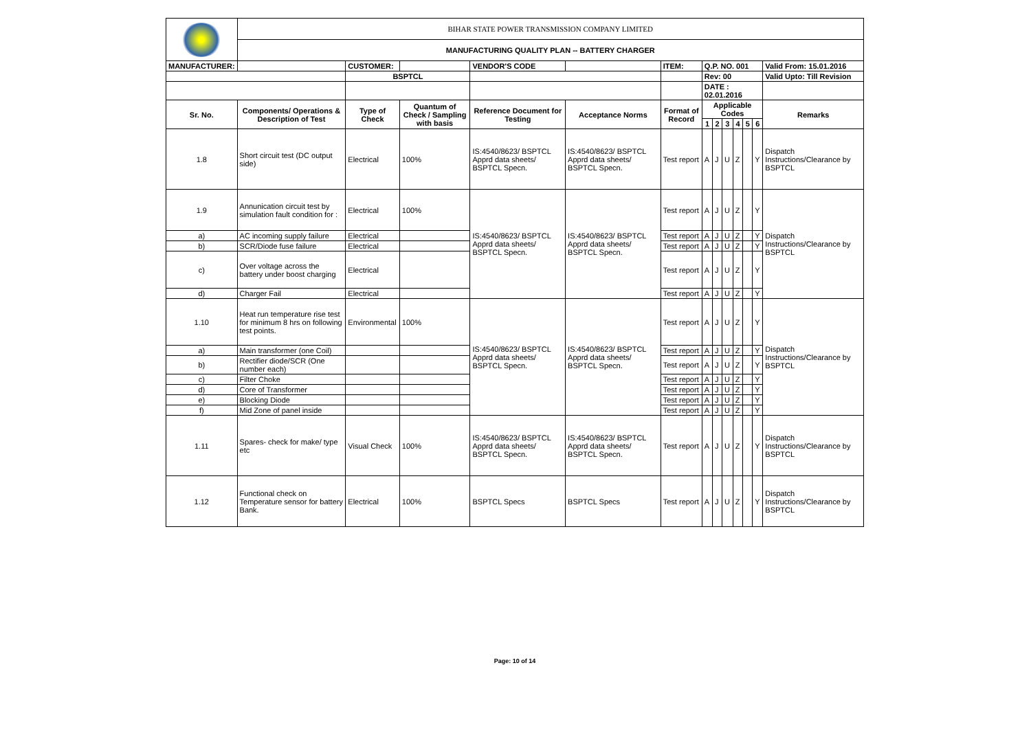| | BIHAR STATE POWER TRANSMISSION COMPANY LIMITED | | | | | | | | | | | | |
| | MANUFACTURING QUALITY PLAN -- BATTERY CHARGER | | | | | | | | | | | | |
| MANUFACTURER: | | CUSTOMER: | | VENDOR'S CODE | | ITEM: | Q.P. NO. 001 | | | | | | Valid From: 15.01.2016 |
| | | BSPTCL | | | | | Rev: 00 | | | | | | Valid Upto: Till Revision |
| | | | | | | | DATE : 02.01.2016 | | | | | | |
| Sr. No. | Components/ Operations & Description of Test | Type of Check | Quantum of Check / Sampling with basis | Reference Document for Testing | Acceptance Norms | Format of Record | Applicable Codes | | | | | | Remarks |
| | | | | | | | 1 | 2 | 3 | 4 | 5 | 6 | |
| 1.8 | Short circuit test (DC output side) | Electrical | 100% | IS:4540/8623/ BSPTCL Apprd data sheets/ BSPTCL Specn. | IS:4540/8623/ BSPTCL Apprd data sheets/ BSPTCL Specn. | Test report | A | J | U | Z | | Y | Dispatch Instructions/Clearance by BSPTCL |
| 1.9 | Annunication circuit test by simulation fault condition for : | Electrical | 100% | IS:4540/8623/ BSPTCL Apprd data sheets/ BSPTCL Specn. | IS:4540/8623/ BSPTCL Apprd data sheets/ BSPTCL Specn. | Test report | A | J | U | Z | | Y | Dispatch Instructions/Clearance by BSPTCL |
| a) | AC incoming supply failure | Electrical | | | | Test report | A | J | U | Z | | Y | |
| b) | SCR/Diode fuse failure | Electrical | | | | Test report | A | J | U | Z | | Y | |
| c) | Over voltage across the battery under boost charging | Electrical | | | | Test report | A | J | U | Z | | Y | |
| d) | Charger Fail | Electrical | | | | Test report | A | J | U | Z | | Y | |
| 1.10 | Heat run temperature rise test for minimum 8 hrs on following test points. | Environmental | 100% | IS:4540/8623/ BSPTCL Apprd data sheets/ BSPTCL Specn. | IS:4540/8623/ BSPTCL Apprd data sheets/ BSPTCL Specn. | Test report | A | J | U | Z | | Y | Dispatch Instructions/Clearance by BSPTCL |
| a) | Main transformer (one Coil) | | | | | Test report | A | J | U | Z | | Y | |
| b) | Rectifier diode/SCR (One number each) | | | | | Test report | A | J | U | Z | | Y | |
| c) | Filter Choke | | | | | Test report | A | J | U | Z | | Y | |
| d) | Core of Transformer | | | | | Test report | A | J | U | Z | | Y | |
| e) | Blocking Diode | | | | | Test report | A | J | U | Z | | Y | |
| f) | Mid Zone of panel inside | | | | | Test report | A | J | U | Z | | Y | |
| 1.11 | Spares- check for make/ type etc | Visual Check | 100% | IS:4540/8623/ BSPTCL Apprd data sheets/ BSPTCL Specn. | IS:4540/8623/ BSPTCL Apprd data sheets/ BSPTCL Specn. | Test report | A | J | U | Z | | Y | Dispatch Instructions/Clearance by BSPTCL |
| 1.12 | Functional check on Temperature sensor for battery Bank. | Electrical | 100% | BSPTCL Specs | BSPTCL Specs | Test report | A | J | U | Z | | Y | Dispatch Instructions/Clearance by BSPTCL |
Page: 10 of 14